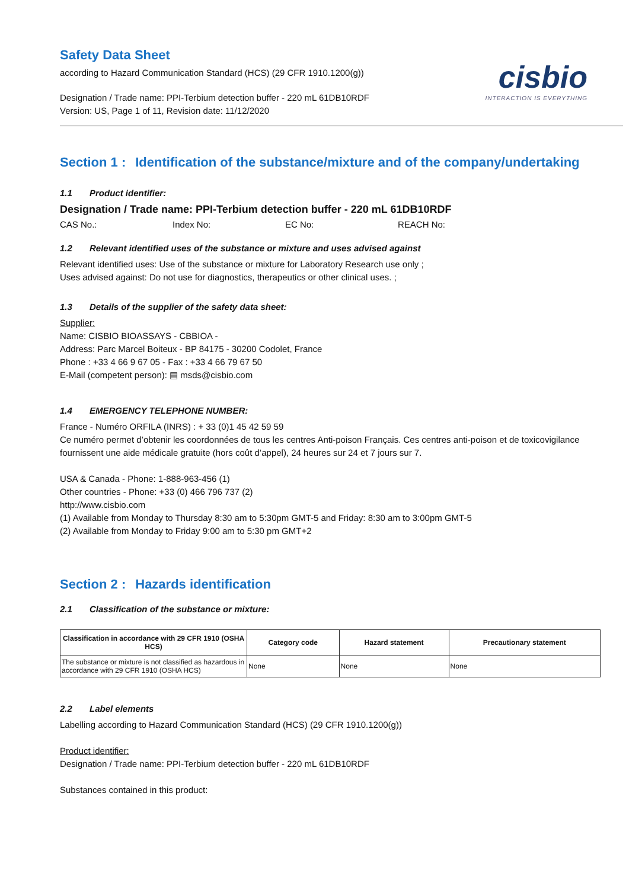Safety Data Sheet
according to Hazard Communication Standard (HCS) (29 CFR 1910.1200(g))
Designation / Trade name: PPI-Terbium detection buffer - 220 mL 61DB10RDF
Version: US, Page 1 of 11, Revision date: 11/12/2020
cisbio
INTERACTION IS EVERYTHING
Section 1 : Identification of the substance/mixture and of the company/undertaking
1.1 Product identifier:
Designation / Trade name: PPI-Terbium detection buffer - 220 mL 61DB10RDF
CAS No.: Index No: EC No: REACH No:
1.2 Relevant identified uses of the substance or mixture and uses advised against
Relevant identified uses: Use of the substance or mixture for Laboratory Research use only ;
Uses advised against: Do not use for diagnostics, therapeutics or other clinical uses. ;
1.3 Details of the supplier of the safety data sheet:
Supplier:
Name: CISBIO BIOASSAYS - CBBIOA -
Address: Parc Marcel Boiteux - BP 84175 - 30200 Codolet, France
Phone : +33 4 66 9 67 05 - Fax : +33 4 66 79 67 50
E-Mail (competent person): ▤ msds@cisbio.com
1.4 EMERGENCY TELEPHONE NUMBER:
France - Numéro ORFILA (INRS) : + 33 (0)1 45 42 59 59
Ce numéro permet d’obtenir les coordonnées de tous les centres Anti-poison Français. Ces centres anti-poison et de toxicovigilance fournissent une aide médicale gratuite (hors coût d’appel), 24 heures sur 24 et 7 jours sur 7.
USA & Canada - Phone: 1-888-963-456 (1)
Other countries - Phone: +33 (0) 466 796 737 (2)
http://www.cisbio.com
(1) Available from Monday to Thursday 8:30 am to 5:30pm GMT-5 and Friday: 8:30 am to 3:00pm GMT-5
(2) Available from Monday to Friday 9:00 am to 5:30 pm GMT+2
Section 2 : Hazards identification
2.1 Classification of the substance or mixture:
| Classification in accordance with 29 CFR 1910 (OSHA HCS) | Category code | Hazard statement | Precautionary statement |
| --- | --- | --- | --- |
| The substance or mixture is not classified as hazardous in accordance with 29 CFR 1910 (OSHA HCS) | None | None | None |
2.2 Label elements
Labelling according to Hazard Communication Standard (HCS) (29 CFR 1910.1200(g))
Product identifier:
Designation / Trade name: PPI-Terbium detection buffer - 220 mL 61DB10RDF
Substances contained in this product: